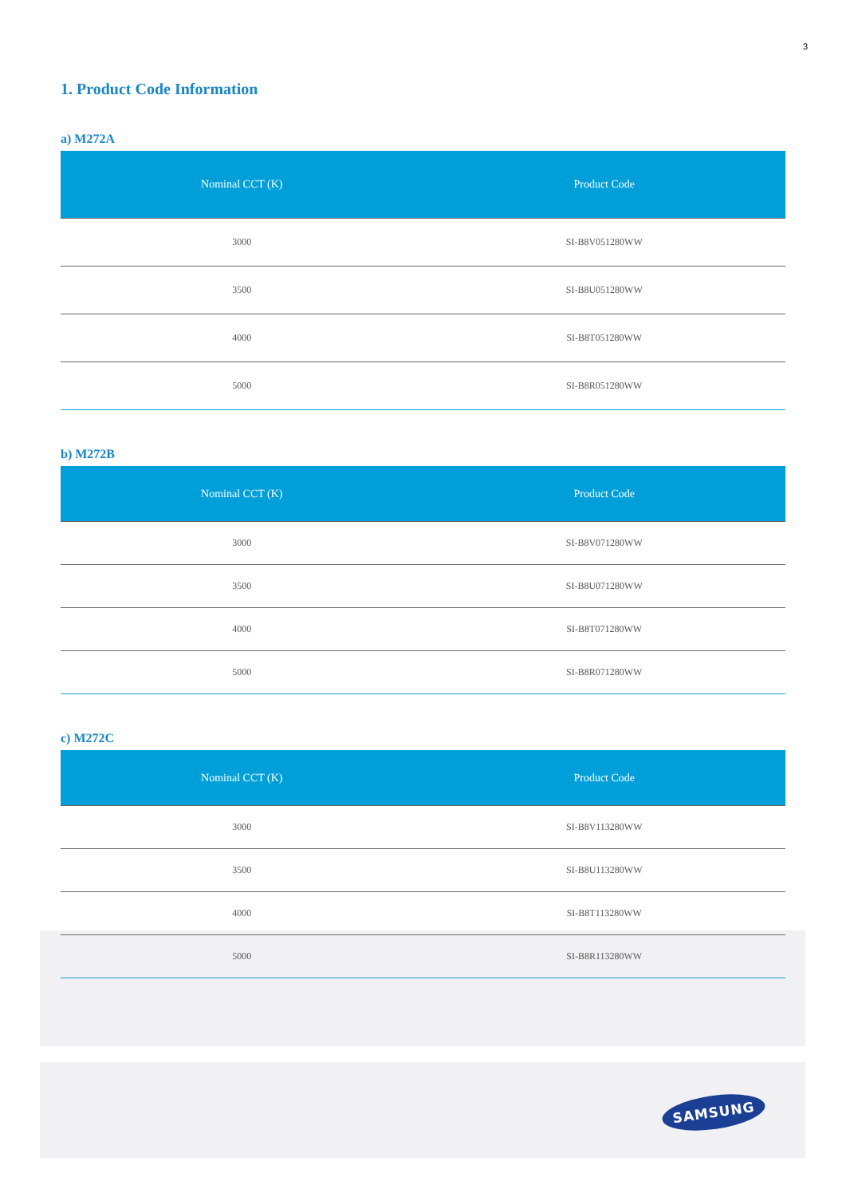3
1. Product Code Information
a) M272A
| Nominal CCT (K) | Product Code |
| --- | --- |
| 3000 | SI-B8V051280WW |
| 3500 | SI-B8U051280WW |
| 4000 | SI-B8T051280WW |
| 5000 | SI-B8R051280WW |
b) M272B
| Nominal CCT (K) | Product Code |
| --- | --- |
| 3000 | SI-B8V071280WW |
| 3500 | SI-B8U071280WW |
| 4000 | SI-B8T071280WW |
| 5000 | SI-B8R071280WW |
c) M272C
| Nominal CCT (K) | Product Code |
| --- | --- |
| 3000 | SI-B8V113280WW |
| 3500 | SI-B8U113280WW |
| 4000 | SI-B8T113280WW |
| 5000 | SI-B8R113280WW |
SAMSUNG